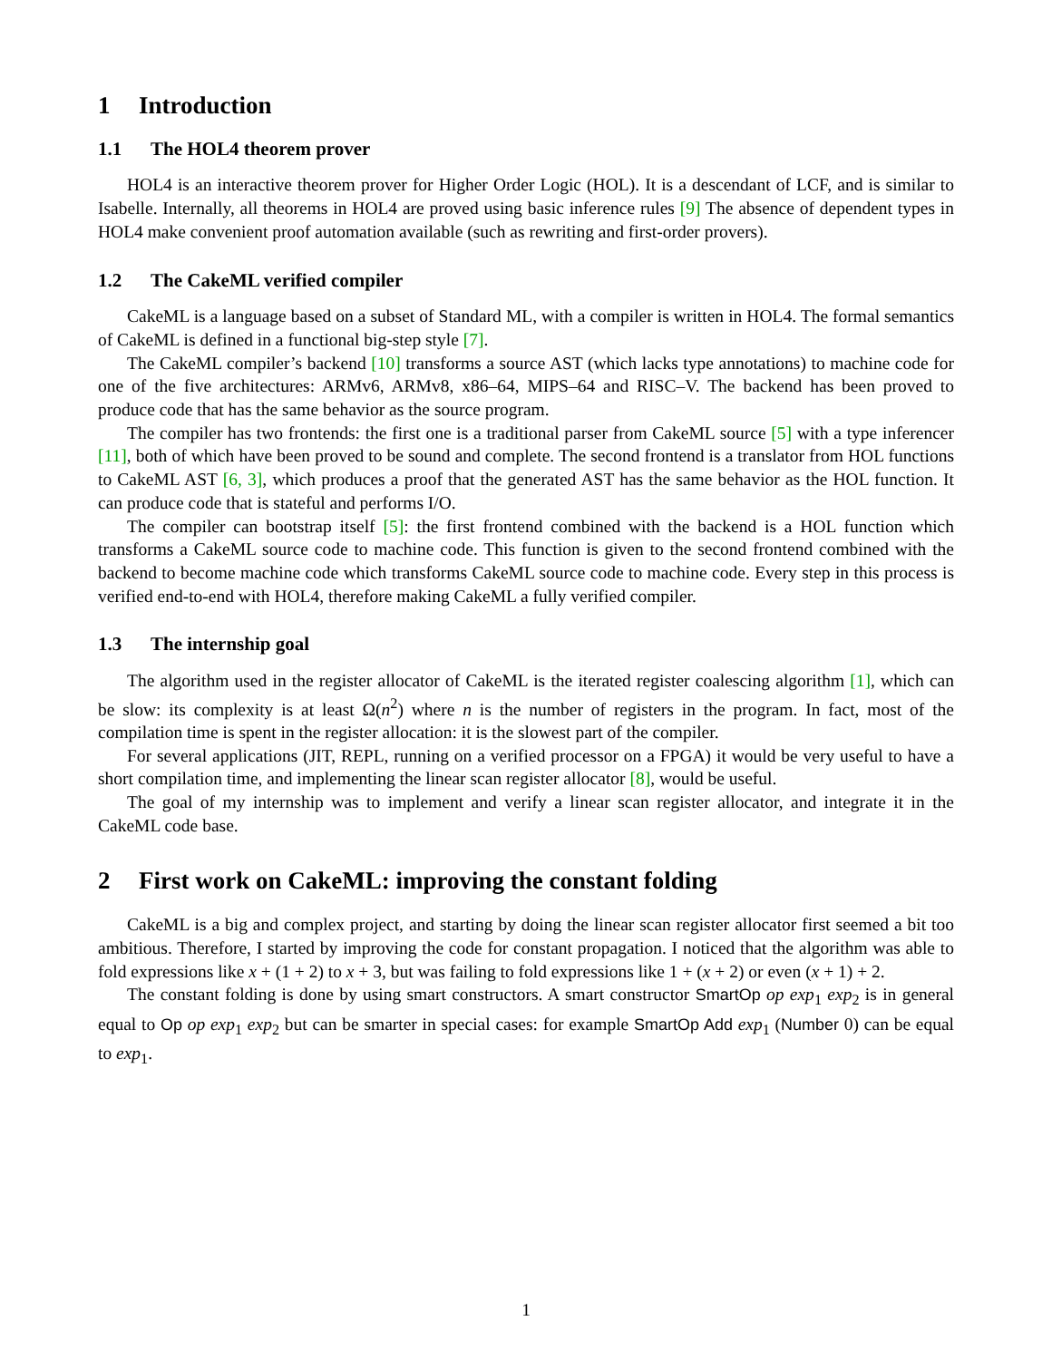1 Introduction
1.1 The HOL4 theorem prover
HOL4 is an interactive theorem prover for Higher Order Logic (HOL). It is a descendant of LCF, and is similar to Isabelle. Internally, all theorems in HOL4 are proved using basic inference rules [9] The absence of dependent types in HOL4 make convenient proof automation available (such as rewriting and first-order provers).
1.2 The CakeML verified compiler
CakeML is a language based on a subset of Standard ML, with a compiler is written in HOL4. The formal semantics of CakeML is defined in a functional big-step style [7].
The CakeML compiler’s backend [10] transforms a source AST (which lacks type annotations) to machine code for one of the five architectures: ARMv6, ARMv8, x86–64, MIPS–64 and RISC–V. The backend has been proved to produce code that has the same behavior as the source program.
The compiler has two frontends: the first one is a traditional parser from CakeML source [5] with a type inferencer [11], both of which have been proved to be sound and complete. The second frontend is a translator from HOL functions to CakeML AST [6, 3], which produces a proof that the generated AST has the same behavior as the HOL function. It can produce code that is stateful and performs I/O.
The compiler can bootstrap itself [5]: the first frontend combined with the backend is a HOL function which transforms a CakeML source code to machine code. This function is given to the second frontend combined with the backend to become machine code which transforms CakeML source code to machine code. Every step in this process is verified end-to-end with HOL4, therefore making CakeML a fully verified compiler.
1.3 The internship goal
The algorithm used in the register allocator of CakeML is the iterated register coalescing algorithm [1], which can be slow: its complexity is at least Ω(n<sup>2</sup>) where n is the number of registers in the program. In fact, most of the compilation time is spent in the register allocation: it is the slowest part of the compiler.
For several applications (JIT, REPL, running on a verified processor on a FPGA) it would be very useful to have a short compilation time, and implementing the linear scan register allocator [8], would be useful.
The goal of my internship was to implement and verify a linear scan register allocator, and integrate it in the CakeML code base.
2 First work on CakeML: improving the constant folding
CakeML is a big and complex project, and starting by doing the linear scan register allocator first seemed a bit too ambitious. Therefore, I started by improving the code for constant propagation. I noticed that the algorithm was able to fold expressions like x + (1 + 2) to x + 3, but was failing to fold expressions like 1 + (x + 2) or even (x + 1) + 2.
The constant folding is done by using smart constructors. A smart constructor SmartOp op exp<sub>1</sub> exp<sub>2</sub> is in general equal to Op op exp<sub>1</sub> exp<sub>2</sub> but can be smarter in special cases: for example SmartOp Add exp<sub>1</sub> (Number 0) can be equal to exp<sub>1</sub>.
1